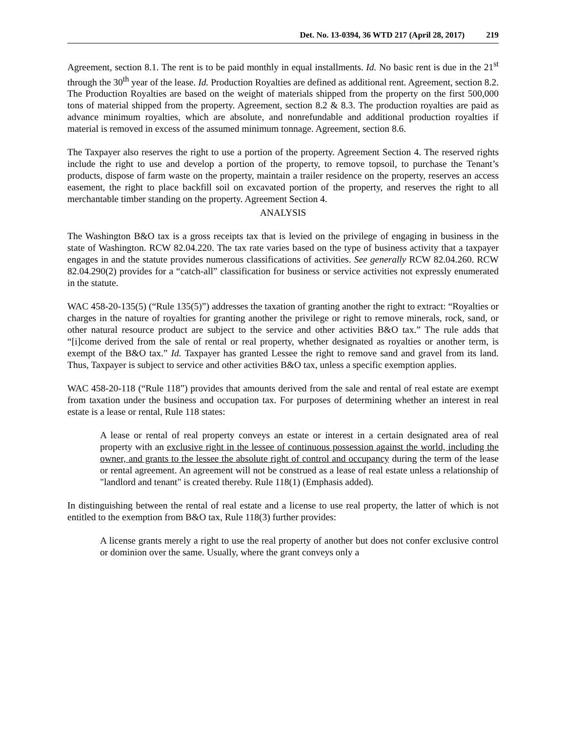Det. No. 13-0394, 36 WTD 217 (April 28, 2017) 219
Agreement, section 8.1. The rent is to be paid monthly in equal installments. Id. No basic rent is due in the 21<sup>st</sup> through the 30<sup>th</sup> year of the lease. Id. Production Royalties are defined as additional rent. Agreement, section 8.2. The Production Royalties are based on the weight of materials shipped from the property on the first 500,000 tons of material shipped from the property. Agreement, section 8.2 & 8.3. The production royalties are paid as advance minimum royalties, which are absolute, and nonrefundable and additional production royalties if material is removed in excess of the assumed minimum tonnage. Agreement, section 8.6.
The Taxpayer also reserves the right to use a portion of the property. Agreement Section 4. The reserved rights include the right to use and develop a portion of the property, to remove topsoil, to purchase the Tenant’s products, dispose of farm waste on the property, maintain a trailer residence on the property, reserves an access easement, the right to place backfill soil on excavated portion of the property, and reserves the right to all merchantable timber standing on the property. Agreement Section 4.
ANALYSIS
The Washington B&O tax is a gross receipts tax that is levied on the privilege of engaging in business in the state of Washington. RCW 82.04.220. The tax rate varies based on the type of business activity that a taxpayer engages in and the statute provides numerous classifications of activities. See generally RCW 82.04.260. RCW 82.04.290(2) provides for a “catch-all” classification for business or service activities not expressly enumerated in the statute.
WAC 458-20-135(5) (“Rule 135(5)”) addresses the taxation of granting another the right to extract: “Royalties or charges in the nature of royalties for granting another the privilege or right to remove minerals, rock, sand, or other natural resource product are subject to the service and other activities B&O tax.” The rule adds that “[i]come derived from the sale of rental or real property, whether designated as royalties or another term, is exempt of the B&O tax.” Id. Taxpayer has granted Lessee the right to remove sand and gravel from its land. Thus, Taxpayer is subject to service and other activities B&O tax, unless a specific exemption applies.
WAC 458-20-118 (“Rule 118”) provides that amounts derived from the sale and rental of real estate are exempt from taxation under the business and occupation tax. For purposes of determining whether an interest in real estate is a lease or rental, Rule 118 states:
A lease or rental of real property conveys an estate or interest in a certain designated area of real property with an exclusive right in the lessee of continuous possession against the world, including the owner, and grants to the lessee the absolute right of control and occupancy during the term of the lease or rental agreement. An agreement will not be construed as a lease of real estate unless a relationship of "landlord and tenant" is created thereby. Rule 118(1) (Emphasis added).
In distinguishing between the rental of real estate and a license to use real property, the latter of which is not entitled to the exemption from B&O tax, Rule 118(3) further provides:
A license grants merely a right to use the real property of another but does not confer exclusive control or dominion over the same. Usually, where the grant conveys only a